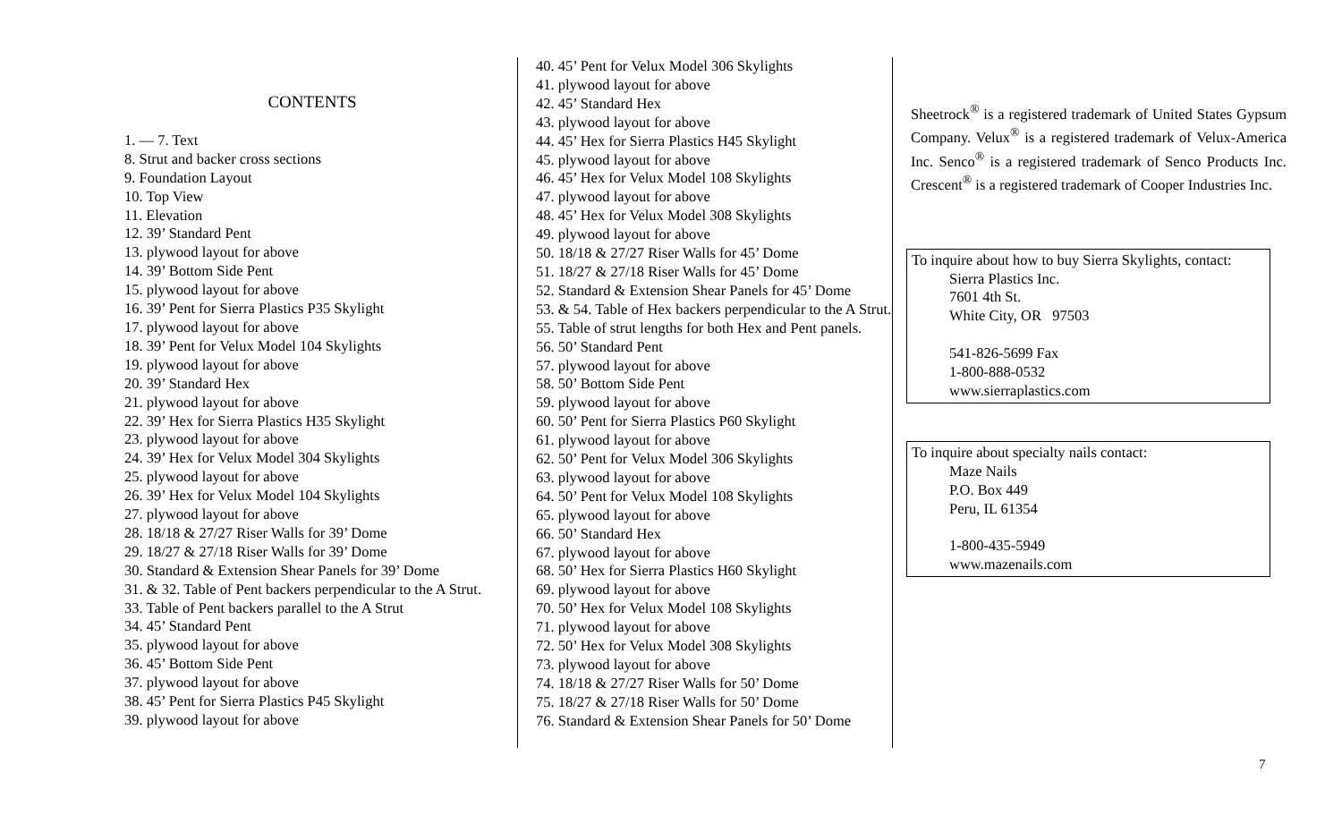CONTENTS
1. — 7. Text
8. Strut and backer cross sections
9. Foundation Layout
10. Top View
11. Elevation
12. 39’ Standard Pent
13. plywood layout for above
14. 39’ Bottom Side Pent
15. plywood layout for above
16. 39’ Pent for Sierra Plastics P35 Skylight
17. plywood layout for above
18. 39’ Pent for Velux Model 104 Skylights
19. plywood layout for above
20. 39’ Standard Hex
21. plywood layout for above
22. 39’ Hex for Sierra Plastics H35 Skylight
23. plywood layout for above
24. 39’ Hex for Velux Model 304 Skylights
25. plywood layout for above
26. 39’ Hex for Velux Model 104 Skylights
27. plywood layout for above
28. 18/18 & 27/27 Riser Walls for 39’ Dome
29. 18/27 & 27/18 Riser Walls for 39’ Dome
30. Standard & Extension Shear Panels for 39’ Dome
31. & 32. Table of Pent backers perpendicular to the A Strut.
33. Table of Pent backers parallel to the A Strut
34. 45’ Standard Pent
35. plywood layout for above
36. 45’ Bottom Side Pent
37. plywood layout for above
38. 45’ Pent for Sierra Plastics P45 Skylight
39. plywood layout for above
40. 45’ Pent for Velux Model 306 Skylights
41. plywood layout for above
42. 45’ Standard Hex
43. plywood layout for above
44. 45’ Hex for Sierra Plastics H45 Skylight
45. plywood layout for above
46. 45’ Hex for Velux Model 108 Skylights
47. plywood layout for above
48. 45’ Hex for Velux Model 308 Skylights
49. plywood layout for above
50. 18/18 & 27/27 Riser Walls for 45’ Dome
51. 18/27 & 27/18 Riser Walls for 45’ Dome
52. Standard & Extension Shear Panels for 45’ Dome
53. & 54. Table of Hex backers perpendicular to the A Strut.
55. Table of strut lengths for both Hex and Pent panels.
56. 50’ Standard Pent
57. plywood layout for above
58. 50’ Bottom Side Pent
59. plywood layout for above
60. 50’ Pent for Sierra Plastics P60 Skylight
61. plywood layout for above
62. 50’ Pent for Velux Model 306 Skylights
63. plywood layout for above
64. 50’ Pent for Velux Model 108 Skylights
65. plywood layout for above
66. 50’ Standard Hex
67. plywood layout for above
68. 50’ Hex for Sierra Plastics H60 Skylight
69. plywood layout for above
70. 50’ Hex for Velux Model 108 Skylights
71. plywood layout for above
72. 50’ Hex for Velux Model 308 Skylights
73. plywood layout for above
74. 18/18 & 27/27 Riser Walls for 50’ Dome
75. 18/27 & 27/18 Riser Walls for 50’ Dome
76. Standard & Extension Shear Panels for 50’ Dome
Sheetrock<sup>®</sup> is a registered trademark of United States Gypsum Company. Velux<sup>®</sup> is a registered trademark of Velux-America Inc. Senco<sup>®</sup> is a registered trademark of Senco Products Inc. Crescent<sup>®</sup> is a registered trademark of Cooper Industries Inc.
To inquire about how to buy Sierra Skylights, contact:
Sierra Plastics Inc.
7601 4th St.
White City, OR 97503
541-826-5699 Fax
1-800-888-0532
www.sierraplastics.com
To inquire about specialty nails contact:
Maze Nails
P.O. Box 449
Peru, IL 61354
1-800-435-5949
www.mazenails.com
7